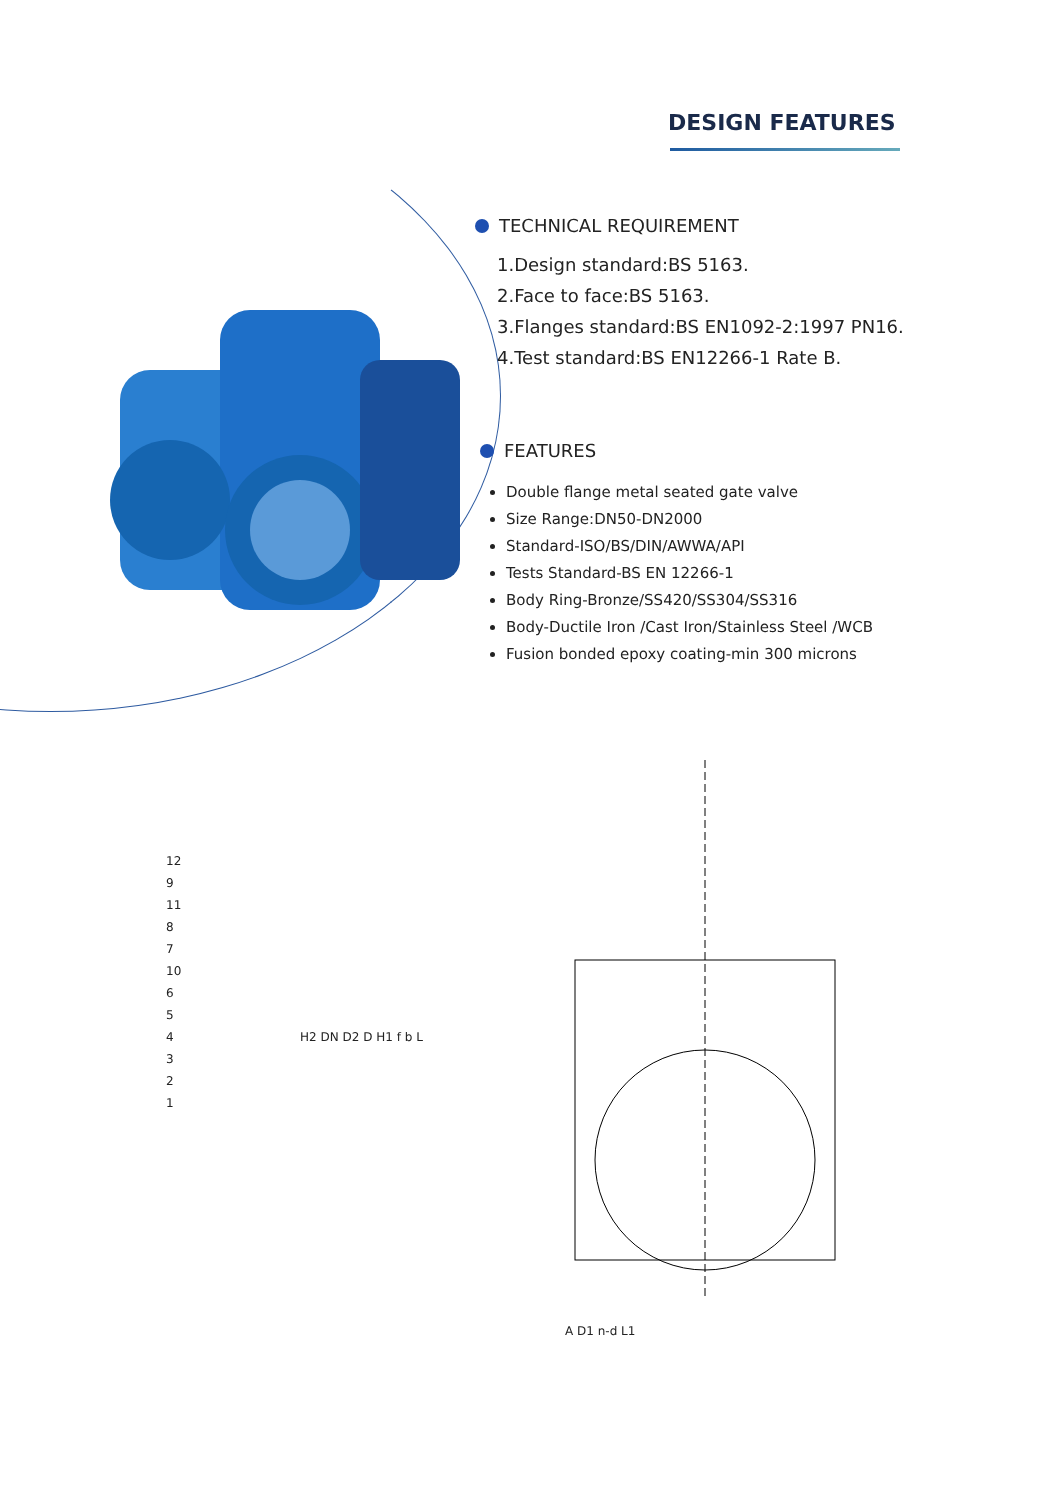DESIGN FEATURES
TECHNICAL REQUIREMENT
1.Design standard:BS 5163.
2.Face to face:BS 5163.
3.Flanges standard:BS EN1092-2:1997 PN16.
4.Test standard:BS EN12266-1 Rate B.
FEATURES
Double flange metal seated gate valve
Size Range:DN50-DN2000
Standard-ISO/BS/DIN/AWWA/API
Tests Standard-BS EN 12266-1
Body Ring-Bronze/SS420/SS304/SS316
Body-Ductile Iron /Cast Iron/Stainless Steel /WCB
Fusion bonded epoxy coating-min 300 microns
12
9
11
8
7
10
6
5
4
3
2
1
H2 DN D2 D H1 f b L
A D1 n-d L1